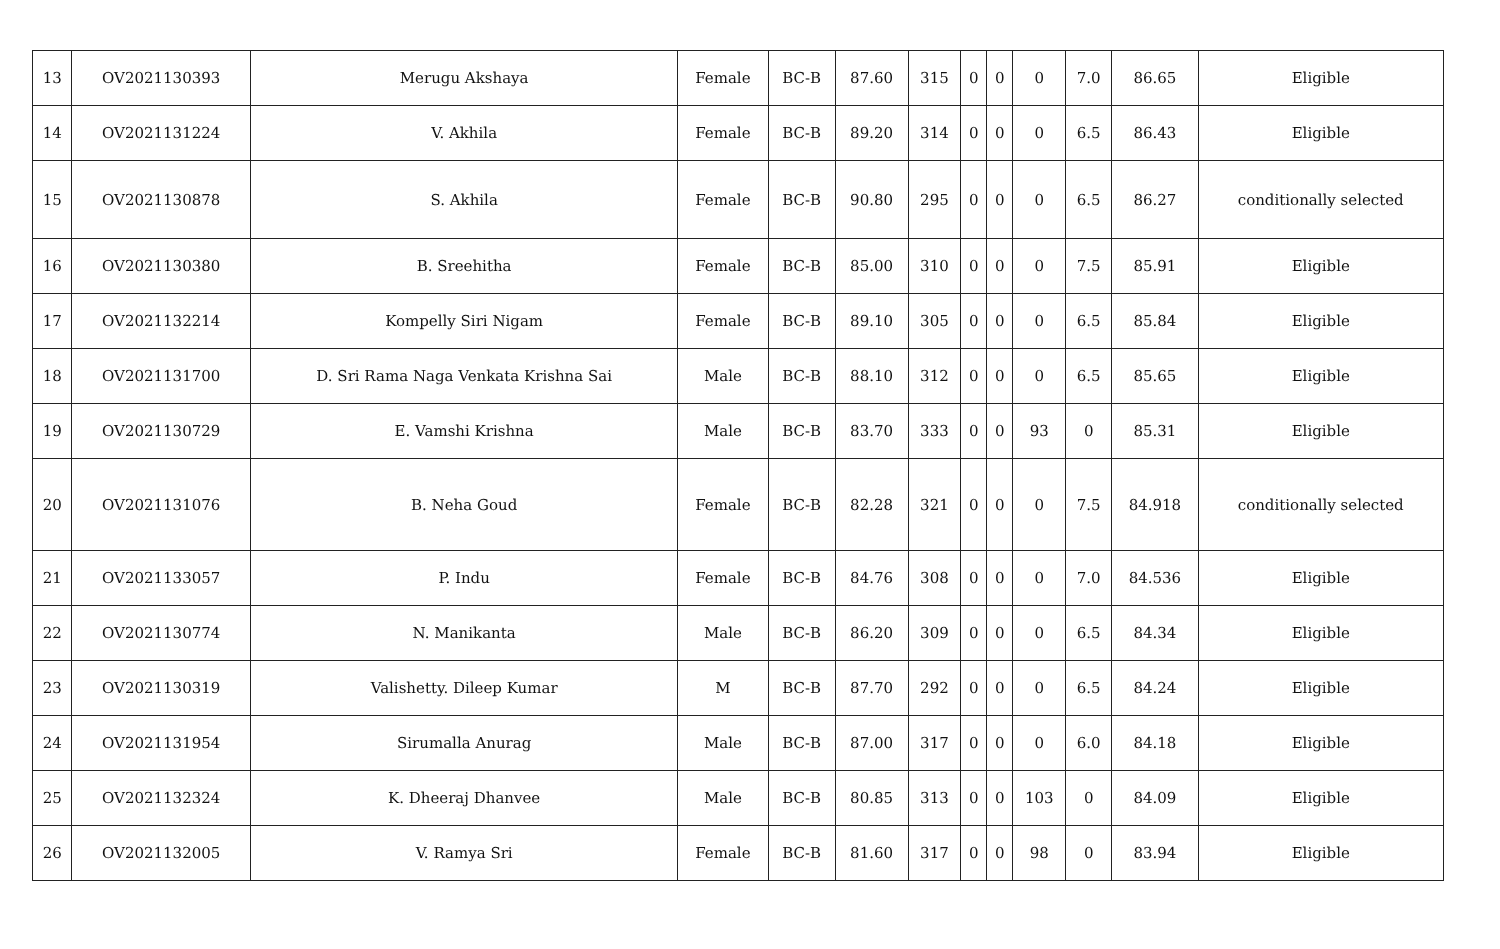| 13 | OV2021130393 | Merugu Akshaya | Female | BC-B | 87.60 | 315 | 0 | 0 | 0 | 7.0 | 86.65 | Eligible |
| 14 | OV2021131224 | V. Akhila | Female | BC-B | 89.20 | 314 | 0 | 0 | 0 | 6.5 | 86.43 | Eligible |
| 15 | OV2021130878 | S. Akhila | Female | BC-B | 90.80 | 295 | 0 | 0 | 0 | 6.5 | 86.27 | conditionally selected |
| 16 | OV2021130380 | B. Sreehitha | Female | BC-B | 85.00 | 310 | 0 | 0 | 0 | 7.5 | 85.91 | Eligible |
| 17 | OV2021132214 | Kompelly Siri Nigam | Female | BC-B | 89.10 | 305 | 0 | 0 | 0 | 6.5 | 85.84 | Eligible |
| 18 | OV2021131700 | D. Sri Rama Naga Venkata Krishna Sai | Male | BC-B | 88.10 | 312 | 0 | 0 | 0 | 6.5 | 85.65 | Eligible |
| 19 | OV2021130729 | E. Vamshi Krishna | Male | BC-B | 83.70 | 333 | 0 | 0 | 93 | 0 | 85.31 | Eligible |
| 20 | OV2021131076 | B. Neha Goud | Female | BC-B | 82.28 | 321 | 0 | 0 | 0 | 7.5 | 84.918 | conditionally selected |
| 21 | OV2021133057 | P. Indu | Female | BC-B | 84.76 | 308 | 0 | 0 | 0 | 7.0 | 84.536 | Eligible |
| 22 | OV2021130774 | N. Manikanta | Male | BC-B | 86.20 | 309 | 0 | 0 | 0 | 6.5 | 84.34 | Eligible |
| 23 | OV2021130319 | Valishetty. Dileep Kumar | M | BC-B | 87.70 | 292 | 0 | 0 | 0 | 6.5 | 84.24 | Eligible |
| 24 | OV2021131954 | Sirumalla Anurag | Male | BC-B | 87.00 | 317 | 0 | 0 | 0 | 6.0 | 84.18 | Eligible |
| 25 | OV2021132324 | K. Dheeraj Dhanvee | Male | BC-B | 80.85 | 313 | 0 | 0 | 103 | 0 | 84.09 | Eligible |
| 26 | OV2021132005 | V. Ramya Sri | Female | BC-B | 81.60 | 317 | 0 | 0 | 98 | 0 | 83.94 | Eligible |